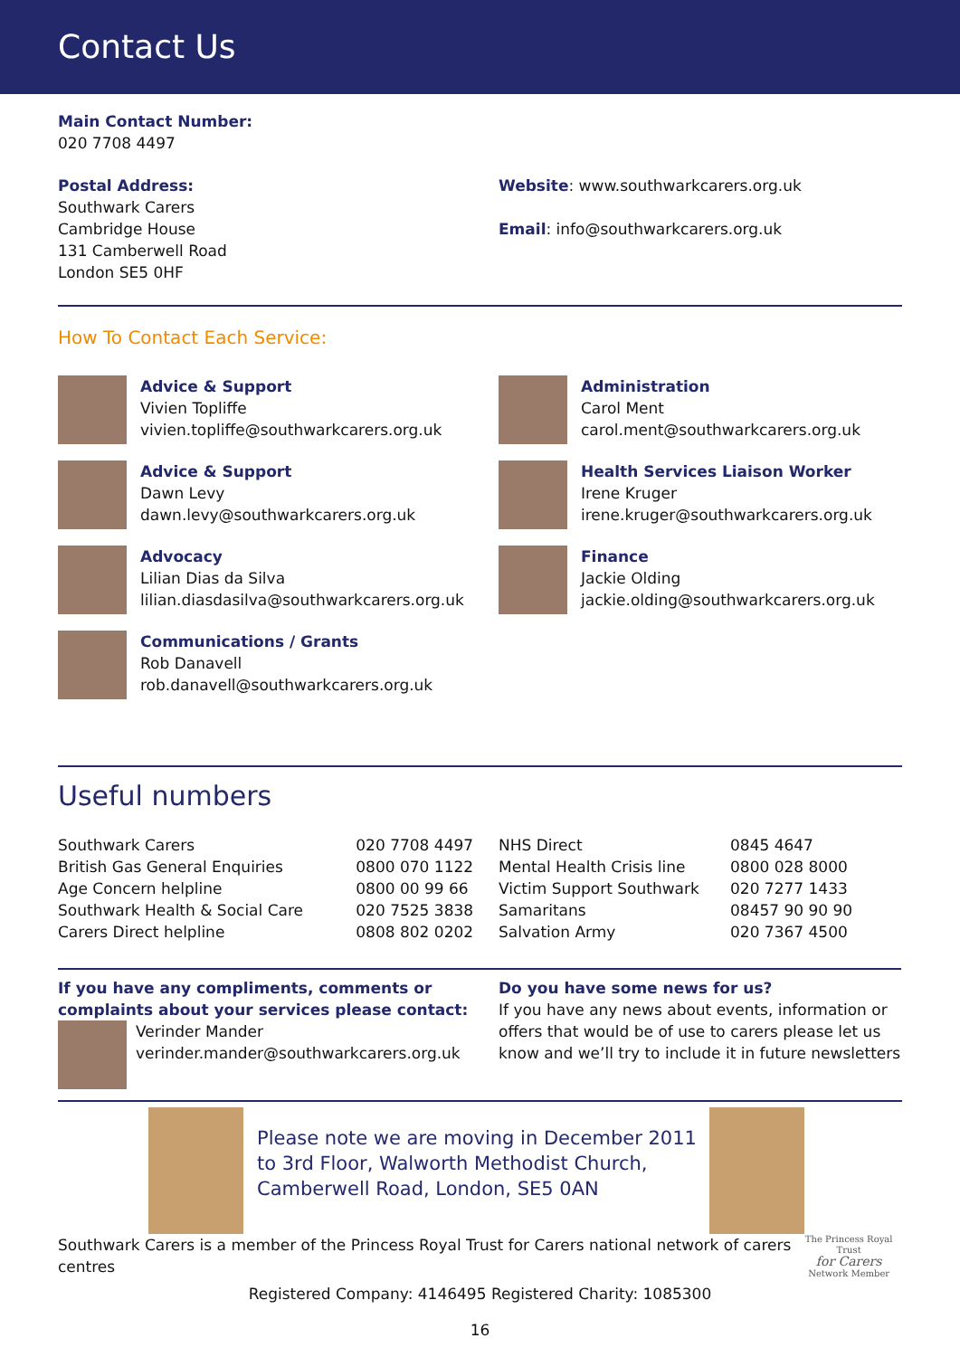Contact Us
Main Contact Number:
020 7708 4497
Postal Address:
Southwark Carers
Cambridge House
131 Camberwell Road
London SE5 0HF
Website: www.southwarkcarers.org.uk
Email: info@southwarkcarers.org.uk
How To Contact Each Service:
Advice & Support
Vivien Topliffe
vivien.topliffe@southwarkcarers.org.uk
Advice & Support
Dawn Levy
dawn.levy@southwarkcarers.org.uk
Advocacy
Lilian Dias da Silva
lilian.diasdasilva@southwarkcarers.org.uk
Communications / Grants
Rob Danavell
rob.danavell@southwarkcarers.org.uk
Administration
Carol Ment
carol.ment@southwarkcarers.org.uk
Health Services Liaison Worker
Irene Kruger
irene.kruger@southwarkcarers.org.uk
Finance
Jackie Olding
jackie.olding@southwarkcarers.org.uk
Useful numbers
| Southwark Carers | 020 7708 4497 |
| British Gas General Enquiries | 0800 070 1122 |
| Age Concern helpline | 0800 00 99 66 |
| Southwark Health & Social Care | 020 7525 3838 |
| Carers Direct helpline | 0808 802 0202 |
| NHS Direct | 0845 4647 |
| Mental Health Crisis line | 0800 028 8000 |
| Victim Support Southwark | 020 7277 1433 |
| Samaritans | 08457 90 90 90 |
| Salvation Army | 020 7367 4500 |
If you have any compliments, comments or
complaints about your services please contact:
Verinder Mander
verinder.mander@southwarkcarers.org.uk
Do you have some news for us?
If you have any news about events, information or offers that would be of use to carers please let us know and we’ll try to include it in future newsletters
Please note we are moving in December 2011 to 3rd Floor, Walworth Methodist Church, Camberwell Road, London, SE5 0AN
Southwark Carers is a member of the Princess Royal Trust for Carers national network of carers centres
The Princess Royal Trust
for Carers
Network Member
Registered Company: 4146495 Registered Charity: 1085300
16